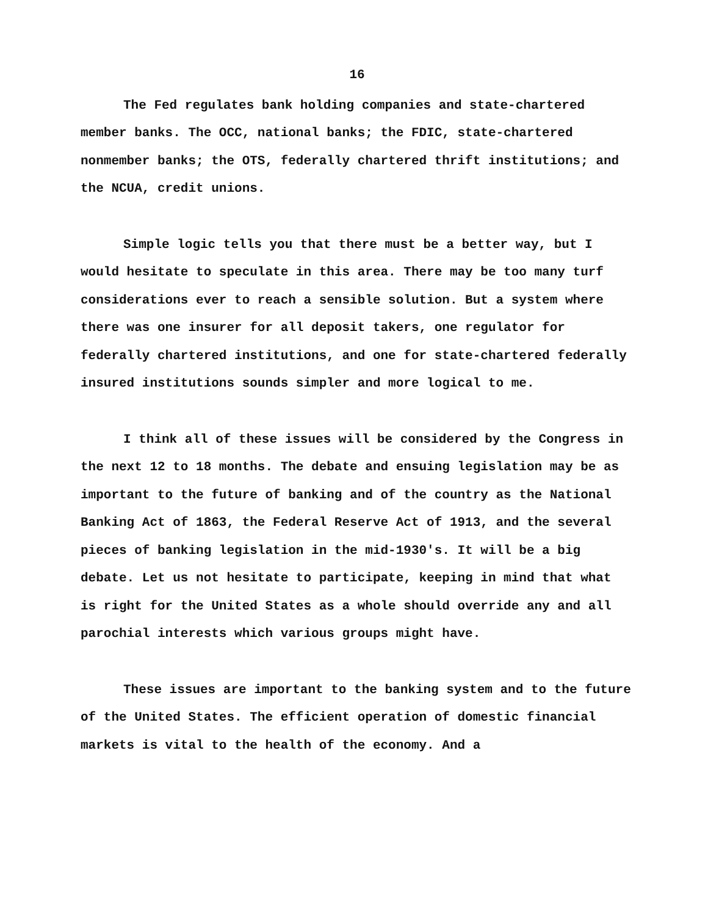16
The Fed regulates bank holding companies and state-chartered member banks. The OCC, national banks; the FDIC, state-chartered nonmember banks; the OTS, federally chartered thrift institutions; and the NCUA, credit unions.
Simple logic tells you that there must be a better way, but I would hesitate to speculate in this area. There may be too many turf considerations ever to reach a sensible solution. But a system where there was one insurer for all deposit takers, one regulator for federally chartered institutions, and one for state-chartered federally insured institutions sounds simpler and more logical to me.
I think all of these issues will be considered by the Congress in the next 12 to 18 months. The debate and ensuing legislation may be as important to the future of banking and of the country as the National Banking Act of 1863, the Federal Reserve Act of 1913, and the several pieces of banking legislation in the mid-1930's. It will be a big debate. Let us not hesitate to participate, keeping in mind that what is right for the United States as a whole should override any and all parochial interests which various groups might have.
These issues are important to the banking system and to the future of the United States. The efficient operation of domestic financial markets is vital to the health of the economy. And a